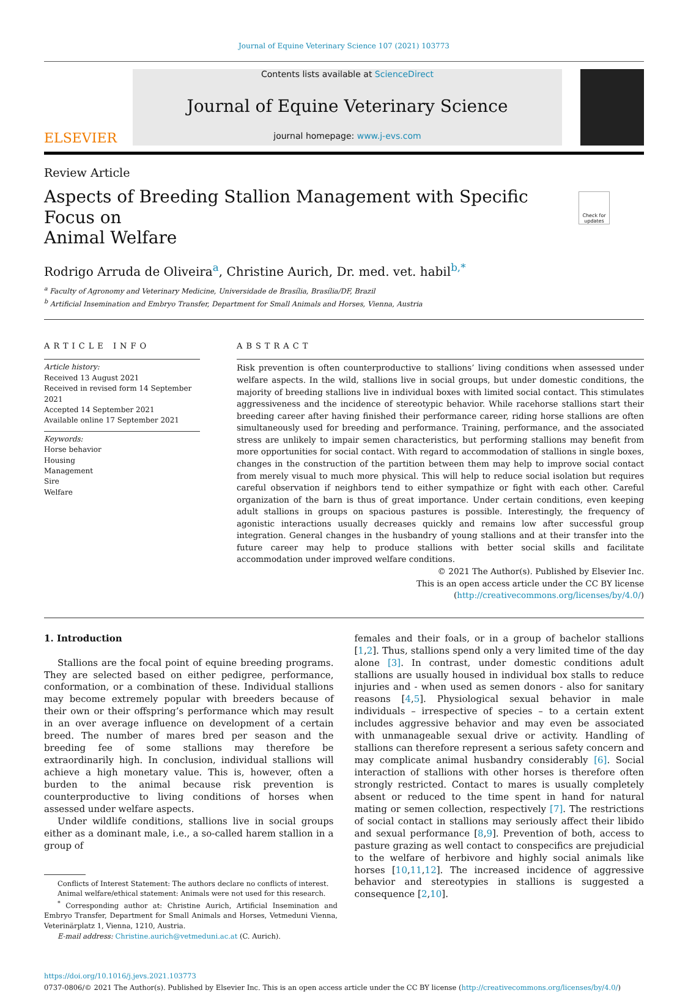Journal of Equine Veterinary Science 107 (2021) 103773
ELSEVIER
Contents lists available at ScienceDirect
Journal of Equine Veterinary Science
journal homepage: www.j-evs.com
Review Article
Aspects of Breeding Stallion Management with Specific Focus on
Animal Welfare
Check for updates
Rodrigo Arruda de Oliveira<sup>a</sup>, Christine Aurich, Dr. med. vet. habil<sup>b,*</sup>
<sup>a</sup> Faculty of Agronomy and Veterinary Medicine, Universidade de Brasília, Brasília/DF, Brazil
<sup>b</sup> Artificial Insemination and Embryo Transfer, Department for Small Animals and Horses, Vienna, Austria
ARTICLE INFO
Article history:
Received 13 August 2021
Received in revised form 14 September 2021
Accepted 14 September 2021
Available online 17 September 2021
Keywords:
Horse behavior
Housing
Management
Sire
Welfare
ABSTRACT
Risk prevention is often counterproductive to stallions’ living conditions when assessed under welfare aspects. In the wild, stallions live in social groups, but under domestic conditions, the majority of breeding stallions live in individual boxes with limited social contact. This stimulates aggressiveness and the incidence of stereotypic behavior. While racehorse stallions start their breeding career after having finished their performance career, riding horse stallions are often simultaneously used for breeding and performance. Training, performance, and the associated stress are unlikely to impair semen characteristics, but performing stallions may benefit from more opportunities for social contact. With regard to accommodation of stallions in single boxes, changes in the construction of the partition between them may help to improve social contact from merely visual to much more physical. This will help to reduce social isolation but requires careful observation if neighbors tend to either sympathize or fight with each other. Careful organization of the barn is thus of great importance. Under certain conditions, even keeping adult stallions in groups on spacious pastures is possible. Interestingly, the frequency of agonistic interactions usually decreases quickly and remains low after successful group integration. General changes in the husbandry of young stallions and at their transfer into the future career may help to produce stallions with better social skills and facilitate accommodation under improved welfare conditions.
© 2021 The Author(s). Published by Elsevier Inc.
This is an open access article under the CC BY license (http://creativecommons.org/licenses/by/4.0/)
1. Introduction
Stallions are the focal point of equine breeding programs. They are selected based on either pedigree, performance, conformation, or a combination of these. Individual stallions may become extremely popular with breeders because of their own or their offspring’s performance which may result in an over average influence on development of a certain breed. The number of mares bred per season and the breeding fee of some stallions may therefore be extraordinarily high. In conclusion, individual stallions will achieve a high monetary value. This is, however, often a burden to the animal because risk prevention is counterproductive to living conditions of horses when assessed under welfare aspects.
Under wildlife conditions, stallions live in social groups either as a dominant male, i.e., a so-called harem stallion in a group of
Conflicts of Interest Statement: The authors declare no conflicts of interest.
Animal welfare/ethical statement: Animals were not used for this research.
<sup>*</sup> Corresponding author at: Christine Aurich, Artificial Insemination and Embryo Transfer, Department for Small Animals and Horses, Vetmeduni Vienna, Veterinärplatz 1, Vienna, 1210, Austria.
E-mail address: Christine.aurich@vetmeduni.ac.at (C. Aurich).
females and their foals, or in a group of bachelor stallions [1,2]. Thus, stallions spend only a very limited time of the day alone [3]. In contrast, under domestic conditions adult stallions are usually housed in individual box stalls to reduce injuries and - when used as semen donors - also for sanitary reasons [4,5]. Physiological sexual behavior in male individuals – irrespective of species – to a certain extent includes aggressive behavior and may even be associated with unmanageable sexual drive or activity. Handling of stallions can therefore represent a serious safety concern and may complicate animal husbandry considerably [6]. Social interaction of stallions with other horses is therefore often strongly restricted. Contact to mares is usually completely absent or reduced to the time spent in hand for natural mating or semen collection, respectively [7]. The restrictions of social contact in stallions may seriously affect their libido and sexual performance [8,9]. Prevention of both, access to pasture grazing as well contact to conspecifics are prejudicial to the welfare of herbivore and highly social animals like horses [10,11,12]. The increased incidence of aggressive behavior and stereotypies in stallions is suggested a consequence [2,10].
https://doi.org/10.1016/j.jevs.2021.103773
0737-0806/© 2021 The Author(s). Published by Elsevier Inc. This is an open access article under the CC BY license (http://creativecommons.org/licenses/by/4.0/)